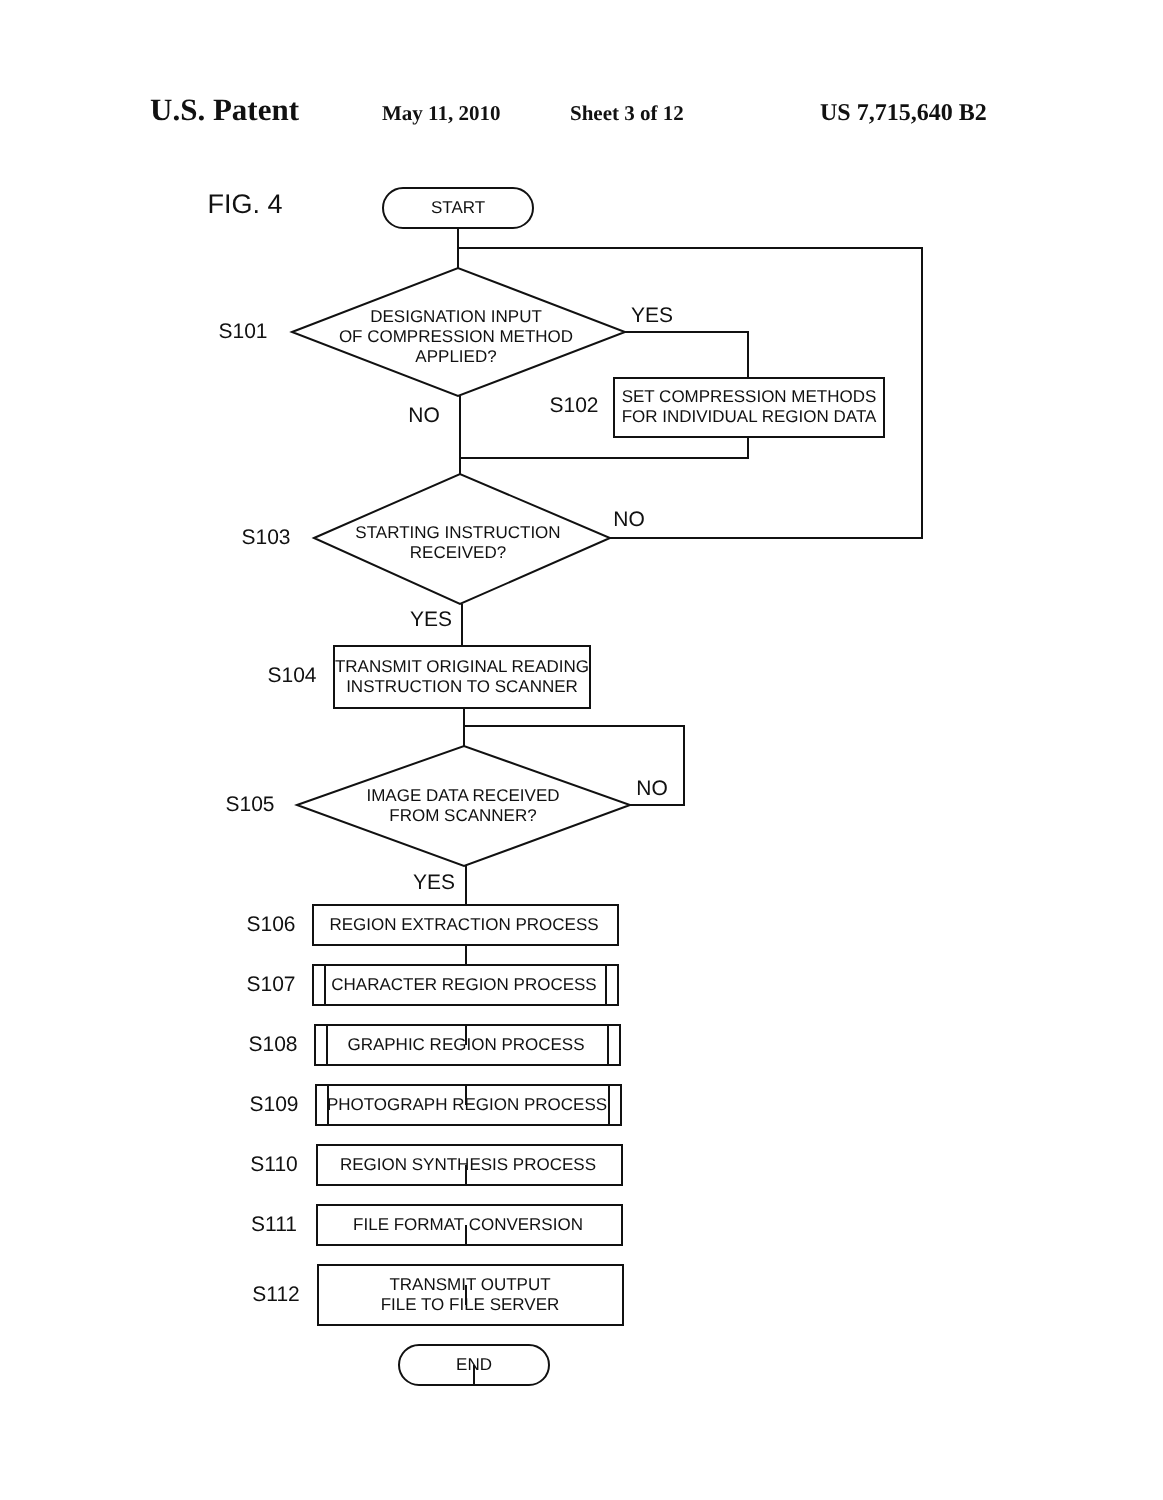U.S. Patent May 11, 2010 Sheet 3 of 12 US 7,715,640 B2
FIG. 4
START
DESIGNATION INPUT
OF COMPRESSION METHOD
APPLIED?
S101
YES
SET COMPRESSION METHODS
FOR INDIVIDUAL REGION DATA
S102
NO
STARTING INSTRUCTION
RECEIVED?
S103
NO
YES
TRANSMIT ORIGINAL READING
INSTRUCTION TO SCANNER
S104
IMAGE DATA RECEIVED
FROM SCANNER?
S105
NO
YES
REGION EXTRACTION PROCESS
S106
CHARACTER REGION PROCESS
S107
GRAPHIC REGION PROCESS
S108
PHOTOGRAPH REGION PROCESS
S109
REGION SYNTHESIS PROCESS
S110
FILE FORMAT CONVERSION
S111
TRANSMIT OUTPUT
FILE TO FILE SERVER
S112
END